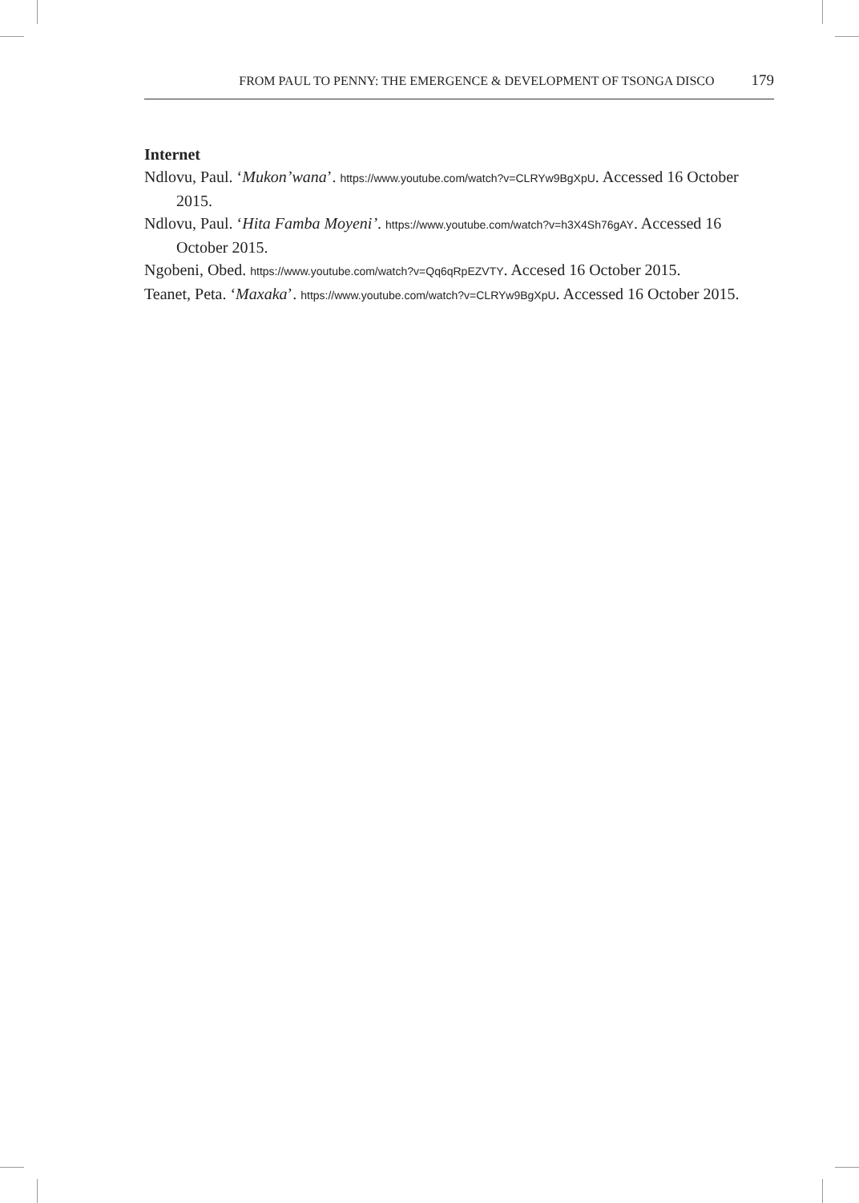FROM PAUL TO PENNY: THE EMERGENCE & DEVELOPMENT OF TSONGA DISCO 179
Internet
Ndlovu, Paul. ‘Mukon’wana’. https://www.youtube.com/watch?v=CLRYw9BgXpU. Accessed 16 October 2015.
Ndlovu, Paul. ‘Hita Famba Moyeni’. https://www.youtube.com/watch?v=h3X4Sh76gAY. Accessed 16 October 2015.
Ngobeni, Obed. https://www.youtube.com/watch?v=Qq6qRpEZVTY. Accesed 16 October 2015.
Teanet, Peta. ‘Maxaka’. https://www.youtube.com/watch?v=CLRYw9BgXpU. Accessed 16 October 2015.